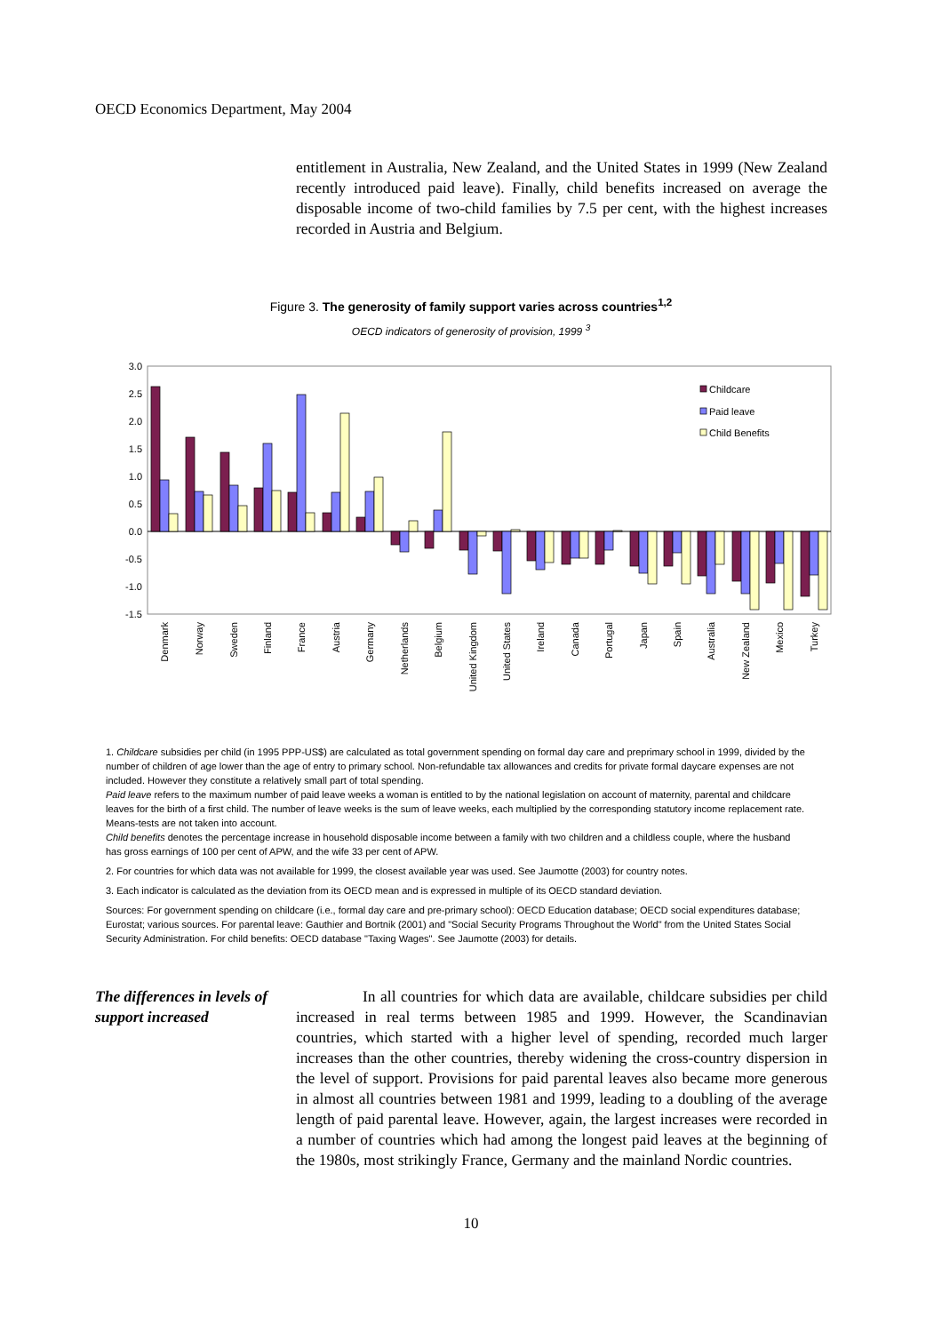OECD Economics Department, May 2004
entitlement in Australia, New Zealand, and the United States in 1999 (New Zealand recently introduced paid leave). Finally, child benefits increased on average the disposable income of two-child families by 7.5 per cent, with the highest increases recorded in Austria and Belgium.
Figure 3. The generosity of family support varies across countries<sup>1,2</sup>
OECD indicators of generosity of provision, 1999 <sup>3</sup>
3.0
2.5
2.0
1.5
1.0
0.5
0.0
-0.5
-1.0
-1.5
Childcare
Paid leave
Child Benefits
Denmark
Norway
Sweden
Finland
France
Austria
Germany
Netherlands
Belgium
United Kingdom
United States
Ireland
Canada
Portugal
Japan
Spain
Australia
New Zealand
Mexico
Turkey
1. Childcare subsidies per child (in 1995 PPP-US$) are calculated as total government spending on formal day care and preprimary school in 1999, divided by the number of children of age lower than the age of entry to primary school. Non-refundable tax allowances and credits for private formal daycare expenses are not included. However they constitute a relatively small part of total spending.
Paid leave refers to the maximum number of paid leave weeks a woman is entitled to by the national legislation on account of maternity, parental and childcare leaves for the birth of a first child. The number of leave weeks is the sum of leave weeks, each multiplied by the corresponding statutory income replacement rate. Means-tests are not taken into account.
Child benefits denotes the percentage increase in household disposable income between a family with two children and a childless couple, where the husband has gross earnings of 100 per cent of APW, and the wife 33 per cent of APW.
2. For countries for which data was not available for 1999, the closest available year was used. See Jaumotte (2003) for country notes.
3. Each indicator is calculated as the deviation from its OECD mean and is expressed in multiple of its OECD standard deviation.
Sources: For government spending on childcare (i.e., formal day care and pre-primary school): OECD Education database; OECD social expenditures database; Eurostat; various sources. For parental leave: Gauthier and Bortnik (2001) and "Social Security Programs Throughout the World" from the United States Social Security Administration. For child benefits: OECD database "Taxing Wages". See Jaumotte (2003) for details.
The differences in levels of support increased
In all countries for which data are available, childcare subsidies per child increased in real terms between 1985 and 1999. However, the Scandinavian countries, which started with a higher level of spending, recorded much larger increases than the other countries, thereby widening the cross-country dispersion in the level of support. Provisions for paid parental leaves also became more generous in almost all countries between 1981 and 1999, leading to a doubling of the average length of paid parental leave. However, again, the largest increases were recorded in a number of countries which had among the longest paid leaves at the beginning of the 1980s, most strikingly France, Germany and the mainland Nordic countries.
10